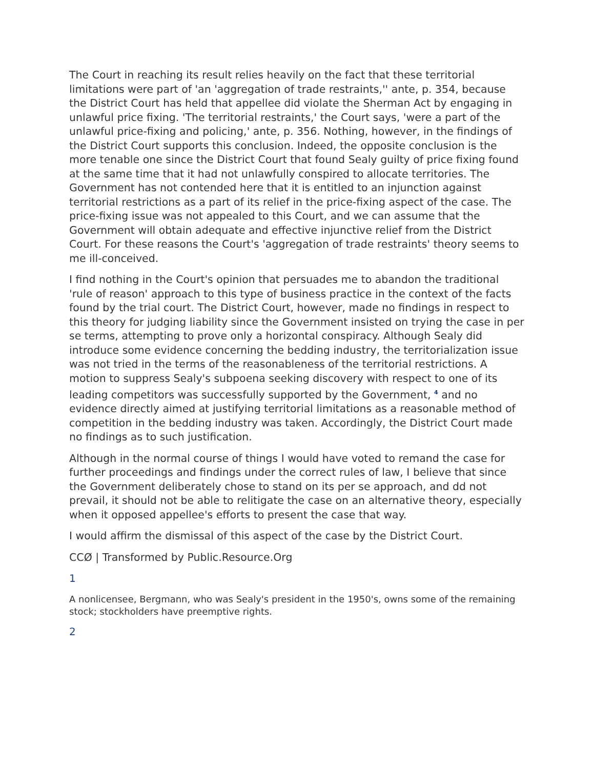The Court in reaching its result relies heavily on the fact that these territorial limitations were part of 'an 'aggregation of trade restraints,'' ante, p. 354, because the District Court has held that appellee did violate the Sherman Act by engaging in unlawful price fixing. 'The territorial restraints,' the Court says, 'were a part of the unlawful price-fixing and policing,' ante, p. 356. Nothing, however, in the findings of the District Court supports this conclusion. Indeed, the opposite conclusion is the more tenable one since the District Court that found Sealy guilty of price fixing found at the same time that it had not unlawfully conspired to allocate territories. The Government has not contended here that it is entitled to an injunction against territorial restrictions as a part of its relief in the price-fixing aspect of the case. The price-fixing issue was not appealed to this Court, and we can assume that the Government will obtain adequate and effective injunctive relief from the District Court. For these reasons the Court's 'aggregation of trade restraints' theory seems to me ill-conceived.
I find nothing in the Court's opinion that persuades me to abandon the traditional 'rule of reason' approach to this type of business practice in the context of the facts found by the trial court. The District Court, however, made no findings in respect to this theory for judging liability since the Government insisted on trying the case in per se terms, attempting to prove only a horizontal conspiracy. Although Sealy did introduce some evidence concerning the bedding industry, the territorialization issue was not tried in the terms of the reasonableness of the territorial restrictions. A motion to suppress Sealy's subpoena seeking discovery with respect to one of its leading competitors was successfully supported by the Government, <sup>4</sup> and no evidence directly aimed at justifying territorial limitations as a reasonable method of competition in the bedding industry was taken. Accordingly, the District Court made no findings as to such justification.
Although in the normal course of things I would have voted to remand the case for further proceedings and findings under the correct rules of law, I believe that since the Government deliberately chose to stand on its per se approach, and dd not prevail, it should not be able to relitigate the case on an alternative theory, especially when it opposed appellee's efforts to present the case that way.
I would affirm the dismissal of this aspect of the case by the District Court.
CCØ | Transformed by Public.Resource.Org
1
A nonlicensee, Bergmann, who was Sealy's president in the 1950's, owns some of the remaining stock; stockholders have preemptive rights.
2